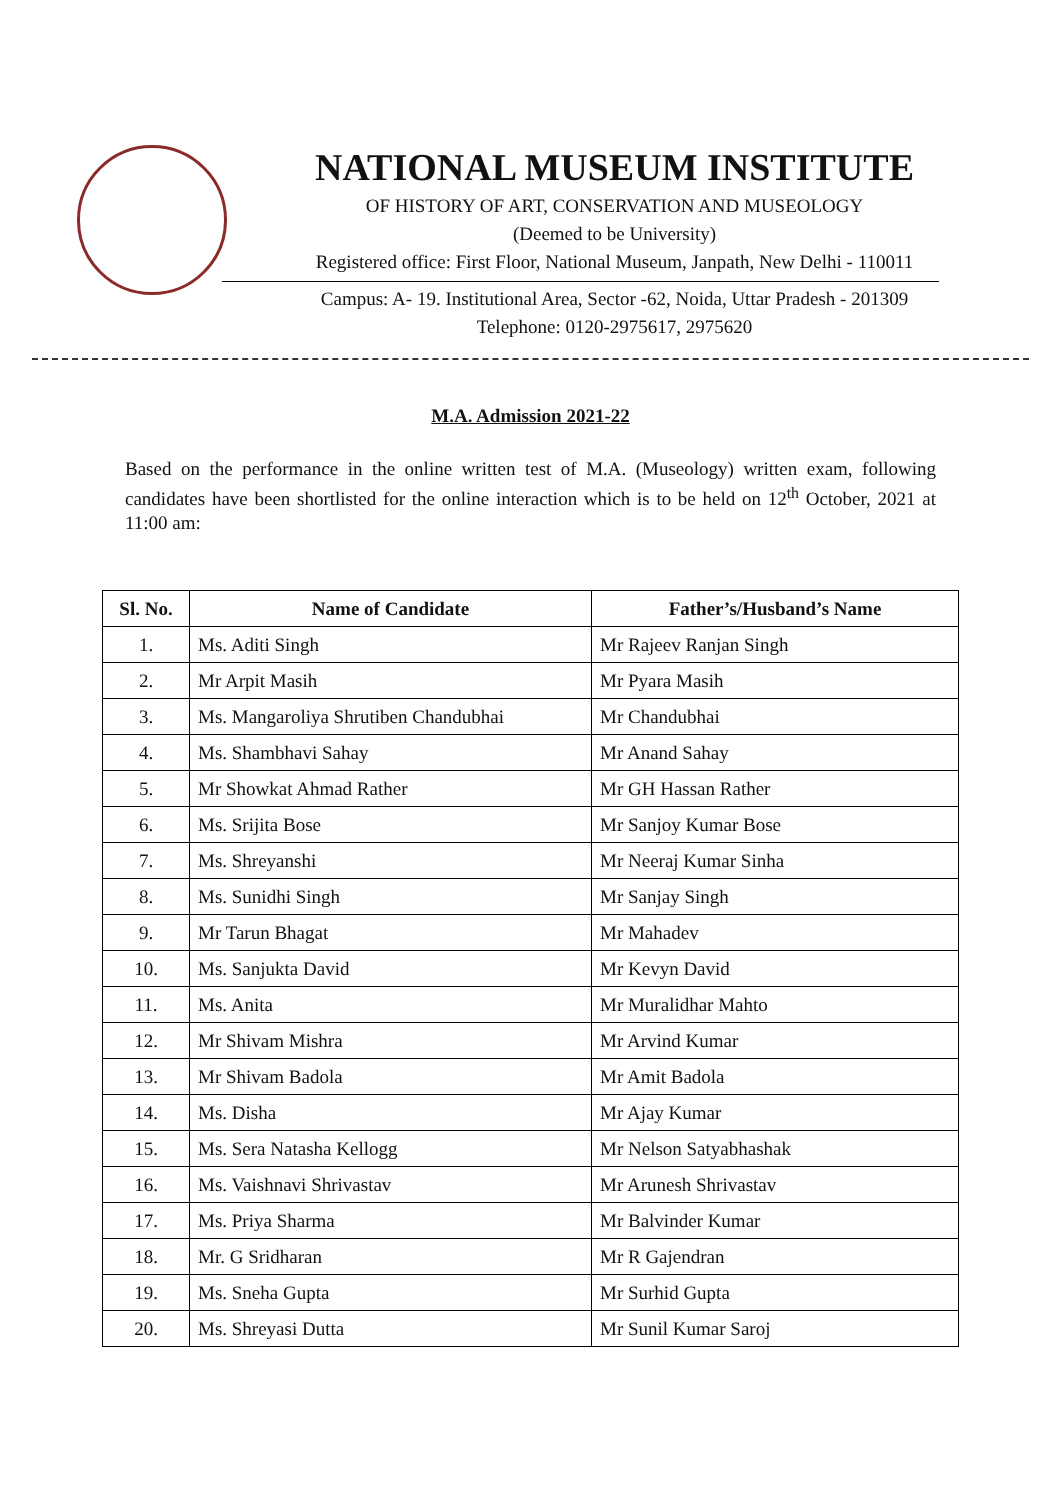NATIONAL MUSEUM INSTITUTE
OF HISTORY OF ART, CONSERVATION AND MUSEOLOGY
(Deemed to be University)
Registered office: First Floor, National Museum, Janpath, New Delhi - 110011
Campus: A- 19. Institutional Area, Sector -62, Noida, Uttar Pradesh - 201309
Telephone: 0120-2975617, 2975620
M.A. Admission 2021-22
Based on the performance in the online written test of M.A. (Museology) written exam, following candidates have been shortlisted for the online interaction which is to be held on 12<sup>th</sup> October, 2021 at 11:00 am:
| Sl. No. | Name of Candidate | Father’s/Husband’s Name |
| --- | --- | --- |
| 1. | Ms. Aditi Singh | Mr Rajeev Ranjan Singh |
| 2. | Mr Arpit Masih | Mr Pyara Masih |
| 3. | Ms. Mangaroliya Shrutiben Chandubhai | Mr Chandubhai |
| 4. | Ms. Shambhavi Sahay | Mr Anand Sahay |
| 5. | Mr Showkat Ahmad Rather | Mr GH Hassan Rather |
| 6. | Ms. Srijita Bose | Mr Sanjoy Kumar Bose |
| 7. | Ms. Shreyanshi | Mr Neeraj Kumar Sinha |
| 8. | Ms. Sunidhi Singh | Mr Sanjay Singh |
| 9. | Mr Tarun Bhagat | Mr Mahadev |
| 10. | Ms. Sanjukta David | Mr Kevyn David |
| 11. | Ms. Anita | Mr Muralidhar Mahto |
| 12. | Mr Shivam Mishra | Mr Arvind Kumar |
| 13. | Mr Shivam Badola | Mr Amit Badola |
| 14. | Ms. Disha | Mr Ajay Kumar |
| 15. | Ms. Sera Natasha Kellogg | Mr Nelson Satyabhashak |
| 16. | Ms. Vaishnavi Shrivastav | Mr Arunesh Shrivastav |
| 17. | Ms. Priya Sharma | Mr Balvinder Kumar |
| 18. | Mr. G Sridharan | Mr R Gajendran |
| 19. | Ms. Sneha Gupta | Mr Surhid Gupta |
| 20. | Ms. Shreyasi Dutta | Mr Sunil Kumar Saroj |